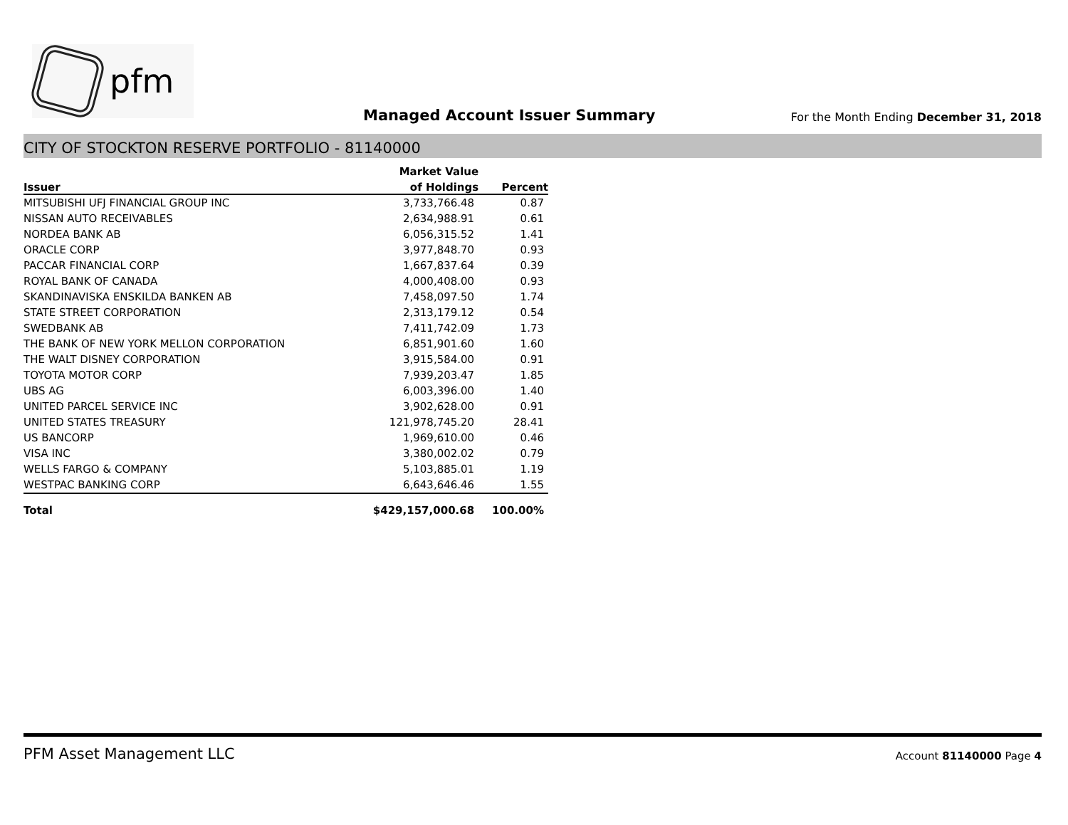pfm
Managed Account Issuer Summary
For the Month Ending December 31, 2018
CITY OF STOCKTON RESERVE PORTFOLIO - 81140000
| | Market Value | |
| --- | --- | --- |
| Issuer | of Holdings | Percent |
| MITSUBISHI UFJ FINANCIAL GROUP INC | 3,733,766.48 | 0.87 |
| NISSAN AUTO RECEIVABLES | 2,634,988.91 | 0.61 |
| NORDEA BANK AB | 6,056,315.52 | 1.41 |
| ORACLE CORP | 3,977,848.70 | 0.93 |
| PACCAR FINANCIAL CORP | 1,667,837.64 | 0.39 |
| ROYAL BANK OF CANADA | 4,000,408.00 | 0.93 |
| SKANDINAVISKA ENSKILDA BANKEN AB | 7,458,097.50 | 1.74 |
| STATE STREET CORPORATION | 2,313,179.12 | 0.54 |
| SWEDBANK AB | 7,411,742.09 | 1.73 |
| THE BANK OF NEW YORK MELLON CORPORATION | 6,851,901.60 | 1.60 |
| THE WALT DISNEY CORPORATION | 3,915,584.00 | 0.91 |
| TOYOTA MOTOR CORP | 7,939,203.47 | 1.85 |
| UBS AG | 6,003,396.00 | 1.40 |
| UNITED PARCEL SERVICE INC | 3,902,628.00 | 0.91 |
| UNITED STATES TREASURY | 121,978,745.20 | 28.41 |
| US BANCORP | 1,969,610.00 | 0.46 |
| VISA INC | 3,380,002.02 | 0.79 |
| WELLS FARGO & COMPANY | 5,103,885.01 | 1.19 |
| WESTPAC BANKING CORP | 6,643,646.46 | 1.55 |
| Total | $429,157,000.68 | 100.00% |
PFM Asset Management LLC
Account 81140000 Page 4